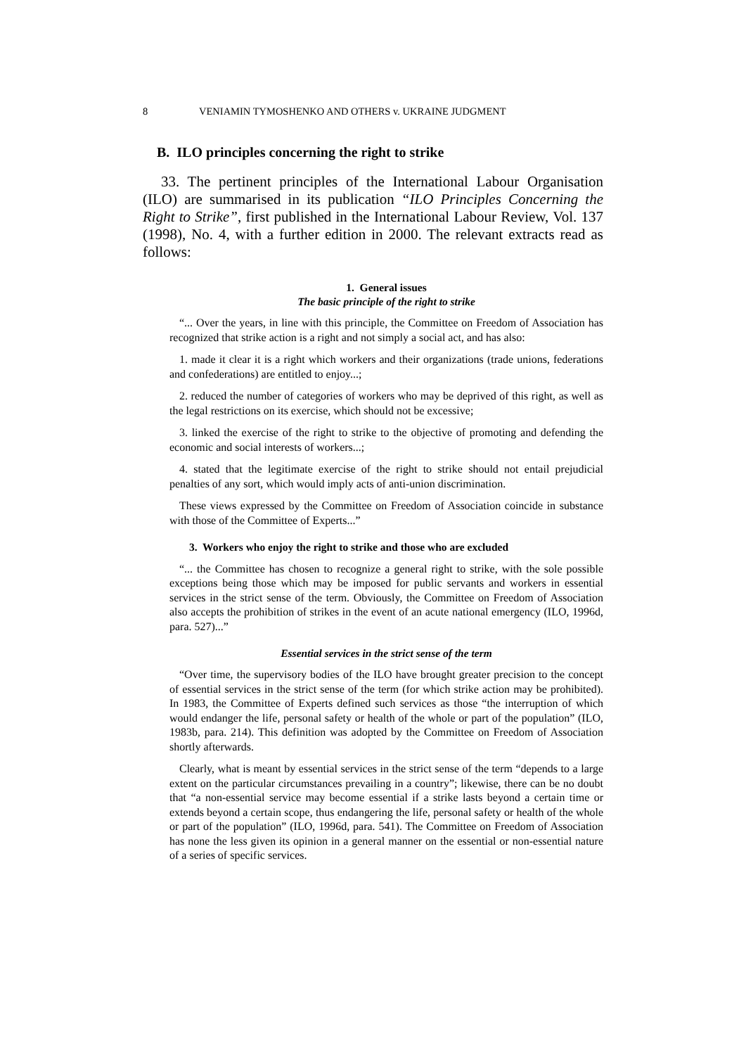8 VENIAMIN TYMOSHENKO AND OTHERS v. UKRAINE JUDGMENT
B. ILO principles concerning the right to strike
33. The pertinent principles of the International Labour Organisation (ILO) are summarised in its publication “ILO Principles Concerning the Right to Strike”, first published in the International Labour Review, Vol. 137 (1998), No. 4, with a further edition in 2000. The relevant extracts read as follows:
1. General issues
The basic principle of the right to strike
“... Over the years, in line with this principle, the Committee on Freedom of Association has recognized that strike action is a right and not simply a social act, and has also:
1. made it clear it is a right which workers and their organizations (trade unions, federations and confederations) are entitled to enjoy...;
2. reduced the number of categories of workers who may be deprived of this right, as well as the legal restrictions on its exercise, which should not be excessive;
3. linked the exercise of the right to strike to the objective of promoting and defending the economic and social interests of workers...;
4. stated that the legitimate exercise of the right to strike should not entail prejudicial penalties of any sort, which would imply acts of anti-union discrimination.
These views expressed by the Committee on Freedom of Association coincide in substance with those of the Committee of Experts...”
3. Workers who enjoy the right to strike and those who are excluded
“... the Committee has chosen to recognize a general right to strike, with the sole possible exceptions being those which may be imposed for public servants and workers in essential services in the strict sense of the term. Obviously, the Committee on Freedom of Association also accepts the prohibition of strikes in the event of an acute national emergency (ILO, 1996d, para. 527)...”
Essential services in the strict sense of the term
“Over time, the supervisory bodies of the ILO have brought greater precision to the concept of essential services in the strict sense of the term (for which strike action may be prohibited). In 1983, the Committee of Experts defined such services as those “the interruption of which would endanger the life, personal safety or health of the whole or part of the population” (ILO, 1983b, para. 214). This definition was adopted by the Committee on Freedom of Association shortly afterwards.
Clearly, what is meant by essential services in the strict sense of the term “depends to a large extent on the particular circumstances prevailing in a country”; likewise, there can be no doubt that “a non-essential service may become essential if a strike lasts beyond a certain time or extends beyond a certain scope, thus endangering the life, personal safety or health of the whole or part of the population” (ILO, 1996d, para. 541). The Committee on Freedom of Association has none the less given its opinion in a general manner on the essential or non-essential nature of a series of specific services.